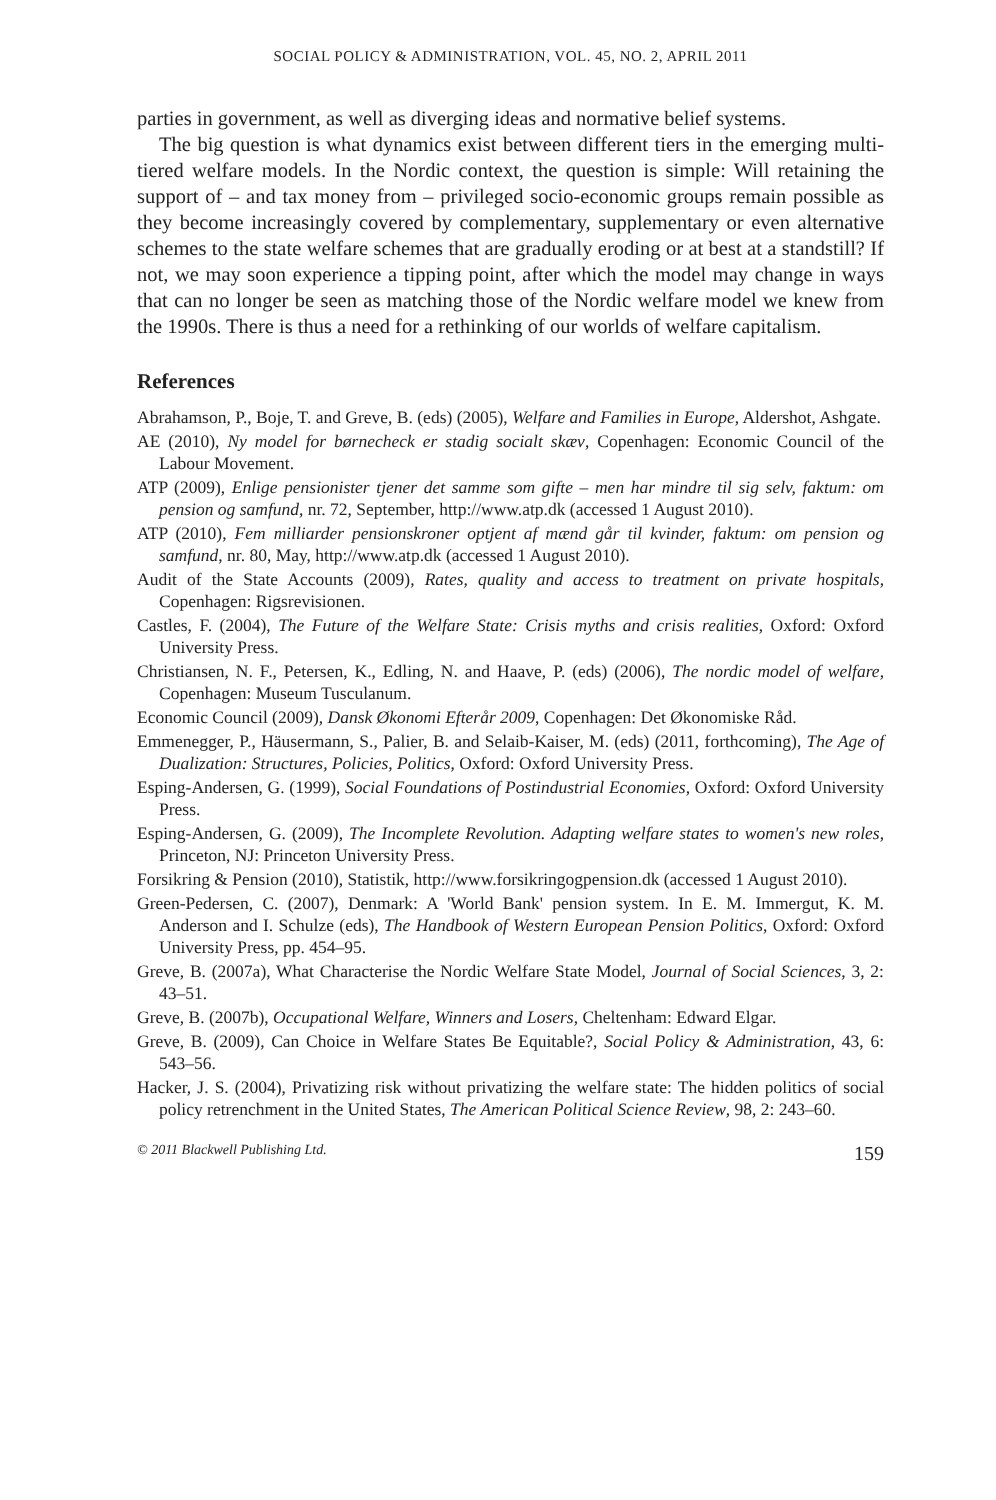SOCIAL POLICY & ADMINISTRATION, VOL. 45, NO. 2, APRIL 2011
parties in government, as well as diverging ideas and normative belief systems.
The big question is what dynamics exist between different tiers in the emerging multi-tiered welfare models. In the Nordic context, the question is simple: Will retaining the support of – and tax money from – privileged socio-economic groups remain possible as they become increasingly covered by complementary, supplementary or even alternative schemes to the state welfare schemes that are gradually eroding or at best at a standstill? If not, we may soon experience a tipping point, after which the model may change in ways that can no longer be seen as matching those of the Nordic welfare model we knew from the 1990s. There is thus a need for a rethinking of our worlds of welfare capitalism.
References
Abrahamson, P., Boje, T. and Greve, B. (eds) (2005), Welfare and Families in Europe, Aldershot, Ashgate.
AE (2010), Ny model for børnecheck er stadig socialt skæv, Copenhagen: Economic Council of the Labour Movement.
ATP (2009), Enlige pensionister tjener det samme som gifte – men har mindre til sig selv, faktum: om pension og samfund, nr. 72, September, http://www.atp.dk (accessed 1 August 2010).
ATP (2010), Fem milliarder pensionskroner optjent af mænd går til kvinder, faktum: om pension og samfund, nr. 80, May, http://www.atp.dk (accessed 1 August 2010).
Audit of the State Accounts (2009), Rates, quality and access to treatment on private hospitals, Copenhagen: Rigsrevisionen.
Castles, F. (2004), The Future of the Welfare State: Crisis myths and crisis realities, Oxford: Oxford University Press.
Christiansen, N. F., Petersen, K., Edling, N. and Haave, P. (eds) (2006), The nordic model of welfare, Copenhagen: Museum Tusculanum.
Economic Council (2009), Dansk Økonomi Efterår 2009, Copenhagen: Det Økonomiske Råd.
Emmenegger, P., Häusermann, S., Palier, B. and Selaib-Kaiser, M. (eds) (2011, forthcoming), The Age of Dualization: Structures, Policies, Politics, Oxford: Oxford University Press.
Esping-Andersen, G. (1999), Social Foundations of Postindustrial Economies, Oxford: Oxford University Press.
Esping-Andersen, G. (2009), The Incomplete Revolution. Adapting welfare states to women's new roles, Princeton, NJ: Princeton University Press.
Forsikring & Pension (2010), Statistik, http://www.forsikringogpension.dk (accessed 1 August 2010).
Green-Pedersen, C. (2007), Denmark: A 'World Bank' pension system. In E. M. Immergut, K. M. Anderson and I. Schulze (eds), The Handbook of Western European Pension Politics, Oxford: Oxford University Press, pp. 454–95.
Greve, B. (2007a), What Characterise the Nordic Welfare State Model, Journal of Social Sciences, 3, 2: 43–51.
Greve, B. (2007b), Occupational Welfare, Winners and Losers, Cheltenham: Edward Elgar.
Greve, B. (2009), Can Choice in Welfare States Be Equitable?, Social Policy & Administration, 43, 6: 543–56.
Hacker, J. S. (2004), Privatizing risk without privatizing the welfare state: The hidden politics of social policy retrenchment in the United States, The American Political Science Review, 98, 2: 243–60.
© 2011 Blackwell Publishing Ltd. 159